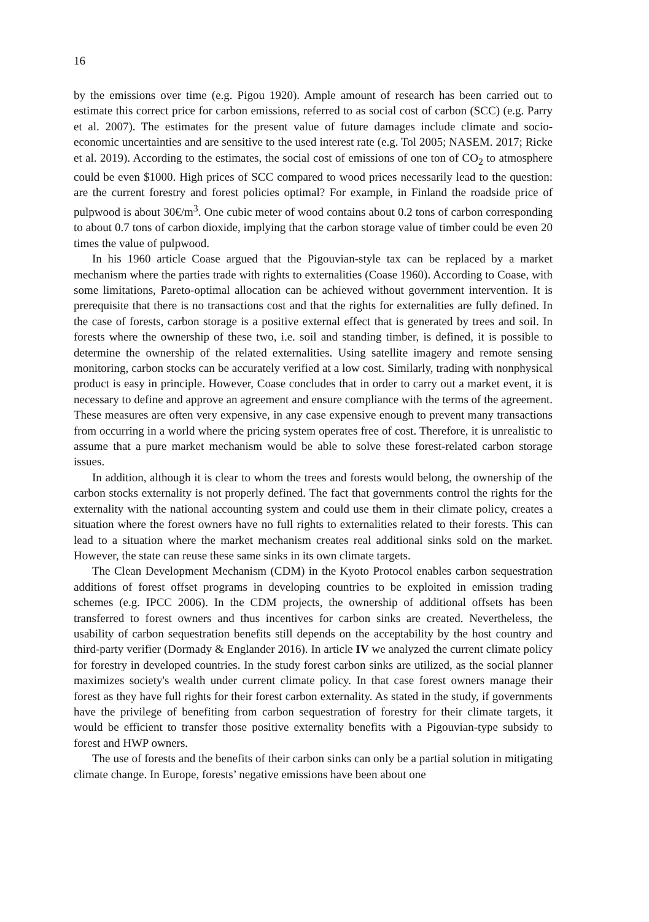16
by the emissions over time (e.g. Pigou 1920). Ample amount of research has been carried out to estimate this correct price for carbon emissions, referred to as social cost of carbon (SCC) (e.g. Parry et al. 2007). The estimates for the present value of future damages include climate and socio-economic uncertainties and are sensitive to the used interest rate (e.g. Tol 2005; NASEM. 2017; Ricke et al. 2019). According to the estimates, the social cost of emissions of one ton of CO<sub>2</sub> to atmosphere could be even $1000. High prices of SCC compared to wood prices necessarily lead to the question: are the current forestry and forest policies optimal? For example, in Finland the roadside price of pulpwood is about 30€/m<sup>3</sup>. One cubic meter of wood contains about 0.2 tons of carbon corresponding to about 0.7 tons of carbon dioxide, implying that the carbon storage value of timber could be even 20 times the value of pulpwood.
In his 1960 article Coase argued that the Pigouvian-style tax can be replaced by a market mechanism where the parties trade with rights to externalities (Coase 1960). According to Coase, with some limitations, Pareto-optimal allocation can be achieved without government intervention. It is prerequisite that there is no transactions cost and that the rights for externalities are fully defined. In the case of forests, carbon storage is a positive external effect that is generated by trees and soil. In forests where the ownership of these two, i.e. soil and standing timber, is defined, it is possible to determine the ownership of the related externalities. Using satellite imagery and remote sensing monitoring, carbon stocks can be accurately verified at a low cost. Similarly, trading with nonphysical product is easy in principle. However, Coase concludes that in order to carry out a market event, it is necessary to define and approve an agreement and ensure compliance with the terms of the agreement. These measures are often very expensive, in any case expensive enough to prevent many transactions from occurring in a world where the pricing system operates free of cost. Therefore, it is unrealistic to assume that a pure market mechanism would be able to solve these forest-related carbon storage issues.
In addition, although it is clear to whom the trees and forests would belong, the ownership of the carbon stocks externality is not properly defined. The fact that governments control the rights for the externality with the national accounting system and could use them in their climate policy, creates a situation where the forest owners have no full rights to externalities related to their forests. This can lead to a situation where the market mechanism creates real additional sinks sold on the market. However, the state can reuse these same sinks in its own climate targets.
The Clean Development Mechanism (CDM) in the Kyoto Protocol enables carbon sequestration additions of forest offset programs in developing countries to be exploited in emission trading schemes (e.g. IPCC 2006). In the CDM projects, the ownership of additional offsets has been transferred to forest owners and thus incentives for carbon sinks are created. Nevertheless, the usability of carbon sequestration benefits still depends on the acceptability by the host country and third-party verifier (Dormady & Englander 2016). In article IV we analyzed the current climate policy for forestry in developed countries. In the study forest carbon sinks are utilized, as the social planner maximizes society's wealth under current climate policy. In that case forest owners manage their forest as they have full rights for their forest carbon externality. As stated in the study, if governments have the privilege of benefiting from carbon sequestration of forestry for their climate targets, it would be efficient to transfer those positive externality benefits with a Pigouvian-type subsidy to forest and HWP owners.
The use of forests and the benefits of their carbon sinks can only be a partial solution in mitigating climate change. In Europe, forests’ negative emissions have been about one